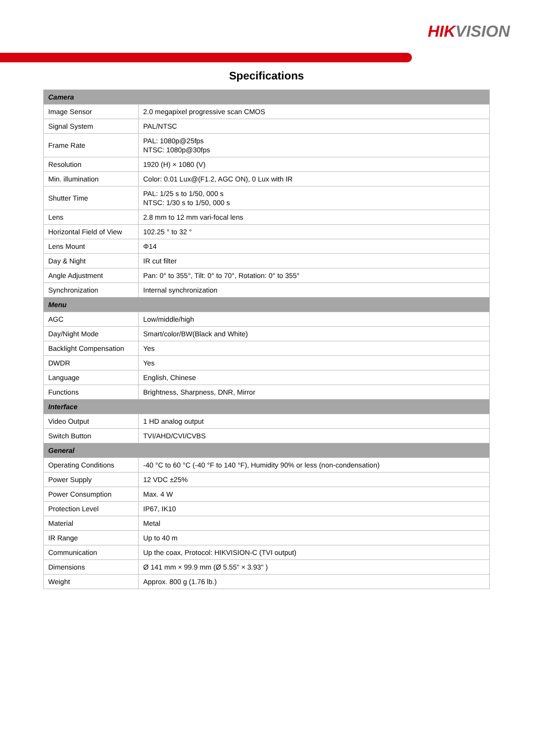HIKVISION
Specifications
| Camera | |
| Image Sensor | 2.0 megapixel progressive scan CMOS |
| Signal System | PAL/NTSC |
| Frame Rate | PAL: 1080p@25fps NTSC: 1080p@30fps |
| Resolution | 1920 (H) × 1080 (V) |
| Min. illumination | Color: 0.01 Lux@(F1.2, AGC ON), 0 Lux with IR |
| Shutter Time | PAL: 1/25 s to 1/50, 000 s NTSC: 1/30 s to 1/50, 000 s |
| Lens | 2.8 mm to 12 mm vari-focal lens |
| Horizontal Field of View | 102.25 ° to 32 ° |
| Lens Mount | Φ14 |
| Day & Night | IR cut filter |
| Angle Adjustment | Pan: 0° to 355°, Tilt: 0° to 70°, Rotation: 0° to 355° |
| Synchronization | Internal synchronization |
| Menu | |
| AGC | Low/middle/high |
| Day/Night Mode | Smart/color/BW(Black and White) |
| Backlight Compensation | Yes |
| DWDR | Yes |
| Language | English, Chinese |
| Functions | Brightness, Sharpness, DNR, Mirror |
| Interface | |
| Video Output | 1 HD analog output |
| Switch Button | TVI/AHD/CVI/CVBS |
| General | |
| Operating Conditions | -40 °C to 60 °C (-40 °F to 140 °F), Humidity 90% or less (non-condensation) |
| Power Supply | 12 VDC ±25% |
| Power Consumption | Max. 4 W |
| Protection Level | IP67, IK10 |
| Material | Metal |
| IR Range | Up to 40 m |
| Communication | Up the coax, Protocol: HIKVISION-C (TVI output) |
| Dimensions | Ø 141 mm × 99.9 mm (Ø 5.55" × 3.93" ) |
| Weight | Approx. 800 g (1.76 lb.) |